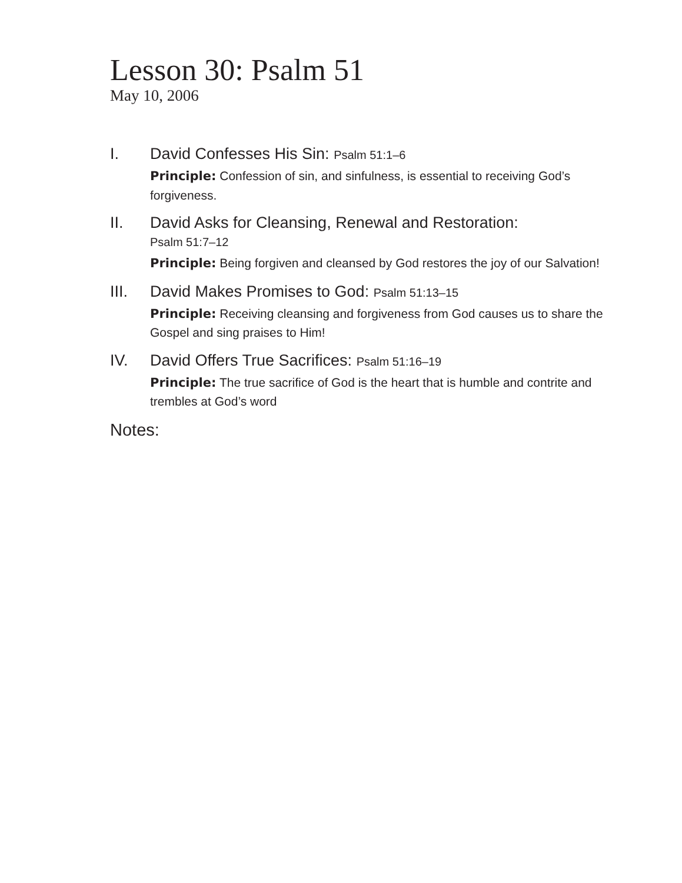Lesson 30: Psalm 51
May 10, 2006
I. David Confesses His Sin: Psalm 51:1–6
Principle: Confession of sin, and sinfulness, is essential to receiving God’s forgiveness.
II. David Asks for Cleansing, Renewal and Restoration:
Psalm 51:7–12
Principle: Being forgiven and cleansed by God restores the joy of our Salvation!
III. David Makes Promises to God: Psalm 51:13–15
Principle: Receiving cleansing and forgiveness from God causes us to share the Gospel and sing praises to Him!
IV. David Offers True Sacrifices: Psalm 51:16–19
Principle: The true sacrifice of God is the heart that is humble and contrite and trembles at God’s word
Notes: